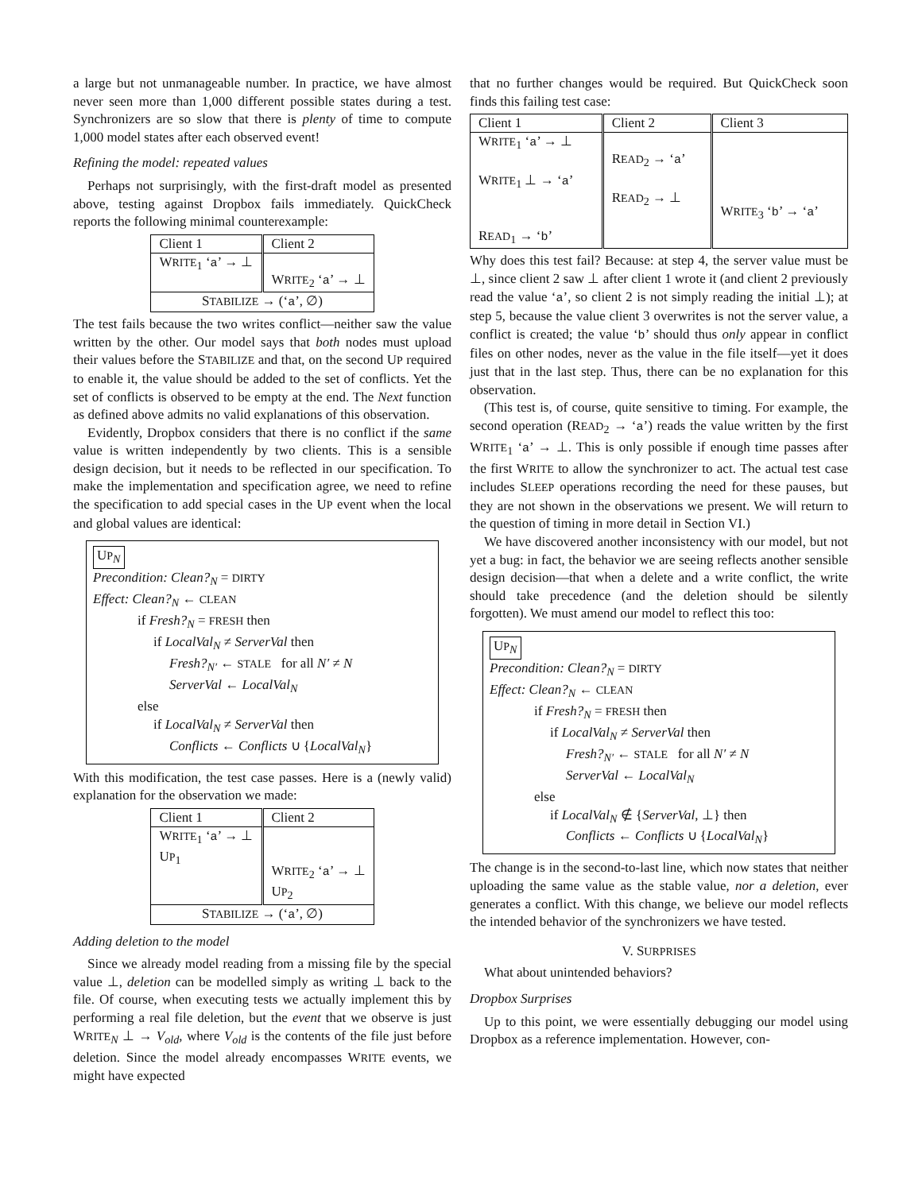a large but not unmanageable number. In practice, we have almost never seen more than 1,000 different possible states during a test. Synchronizers are so slow that there is plenty of time to compute 1,000 model states after each observed event!
Refining the model: repeated values
Perhaps not surprisingly, with the first-draft model as presented above, testing against Dropbox fails immediately. QuickCheck reports the following minimal counterexample:
| Client 1 | Client 2 |
| --- | --- |
| W RITE<sub>1</sub> ‘ a ’ → ⊥ | W RITE<sub>2</sub> ‘ a ’ → ⊥ |
| S TABILIZE → (‘ a ’, ∅) | |
The test fails because the two writes conflict—neither saw the value written by the other. Our model says that both nodes must upload their values before the STABILIZE and that, on the second UP required to enable it, the value should be added to the set of conflicts. Yet the set of conflicts is observed to be empty at the end. The Next function as defined above admits no valid explanations of this observation.
Evidently, Dropbox considers that there is no conflict if the same value is written independently by two clients. This is a sensible design decision, but it needs to be reflected in our specification. To make the implementation and specification agree, we need to refine the specification to add special cases in the UP event when the local and global values are identical:
UP<sub>N</sub>
Precondition: Clean?<sub>N</sub> = DIRTY
Effect: Clean?<sub>N</sub> ← CLEAN
if Fresh?<sub>N</sub> = FRESH then
if LocalVal<sub>N</sub> ≠ ServerVal then
Fresh?<sub>N′</sub> ← STALE for all N′ ≠ N
ServerVal ← LocalVal<sub>N</sub>
else
if LocalVal<sub>N</sub> ≠ ServerVal then
Conflicts ← Conflicts ∪ {LocalVal<sub>N</sub>}
With this modification, the test case passes. Here is a (newly valid) explanation for the observation we made:
| Client 1 | Client 2 |
| --- | --- |
| W RITE<sub>1</sub> ‘ a ’ → ⊥ U P<sub>1</sub> | W RITE<sub>2</sub> ‘ a ’ → ⊥ U P<sub>2</sub> |
| S TABILIZE → (‘ a ’, ∅) | |
Adding deletion to the model
Since we already model reading from a missing file by the special value ⊥, deletion can be modelled simply as writing ⊥ back to the file. Of course, when executing tests we actually implement this by performing a real file deletion, but the event that we observe is just WRITE<sub>N</sub> ⊥ → V<sub>old</sub>, where V<sub>old</sub> is the contents of the file just before deletion. Since the model already encompasses WRITE events, we might have expected
that no further changes would be required. But QuickCheck soon finds this failing test case:
| Client 1 | Client 2 | Client 3 |
| --- | --- | --- |
| W RITE<sub>1</sub> ‘ a ’ → ⊥ W RITE<sub>1</sub> ⊥ → ‘ a ’ R EAD<sub>1</sub> → ‘ b ’ | R EAD<sub>2</sub> → ‘ a ’ R EAD<sub>2</sub> → ⊥ | W RITE<sub>3</sub> ‘ b ’ → ‘ a ’ |
Why does this test fail? Because: at step 4, the server value must be ⊥, since client 2 saw ⊥ after client 1 wrote it (and client 2 previously read the value ‘a’, so client 2 is not simply reading the initial ⊥); at step 5, because the value client 3 overwrites is not the server value, a conflict is created; the value ‘b’ should thus only appear in conflict files on other nodes, never as the value in the file itself—yet it does just that in the last step. Thus, there can be no explanation for this observation.
(This test is, of course, quite sensitive to timing. For example, the second operation (READ<sub>2</sub> → ‘a’) reads the value written by the first WRITE<sub>1</sub> ‘a’ → ⊥. This is only possible if enough time passes after the first WRITE to allow the synchronizer to act. The actual test case includes SLEEP operations recording the need for these pauses, but they are not shown in the observations we present. We will return to the question of timing in more detail in Section VI.)
We have discovered another inconsistency with our model, but not yet a bug: in fact, the behavior we are seeing reflects another sensible design decision—that when a delete and a write conflict, the write should take precedence (and the deletion should be silently forgotten). We must amend our model to reflect this too:
UP<sub>N</sub>
Precondition: Clean?<sub>N</sub> = DIRTY
Effect: Clean?<sub>N</sub> ← CLEAN
if Fresh?<sub>N</sub> = FRESH then
if LocalVal<sub>N</sub> ≠ ServerVal then
Fresh?<sub>N′</sub> ← STALE for all N′ ≠ N
ServerVal ← LocalVal<sub>N</sub>
else
if LocalVal<sub>N</sub> ∉ {ServerVal, ⊥} then
Conflicts ← Conflicts ∪ {LocalVal<sub>N</sub>}
The change is in the second-to-last line, which now states that neither uploading the same value as the stable value, nor a deletion, ever generates a conflict. With this change, we believe our model reflects the intended behavior of the synchronizers we have tested.
V. SURPRISES
What about unintended behaviors?
Dropbox Surprises
Up to this point, we were essentially debugging our model using Dropbox as a reference implementation. However, con-